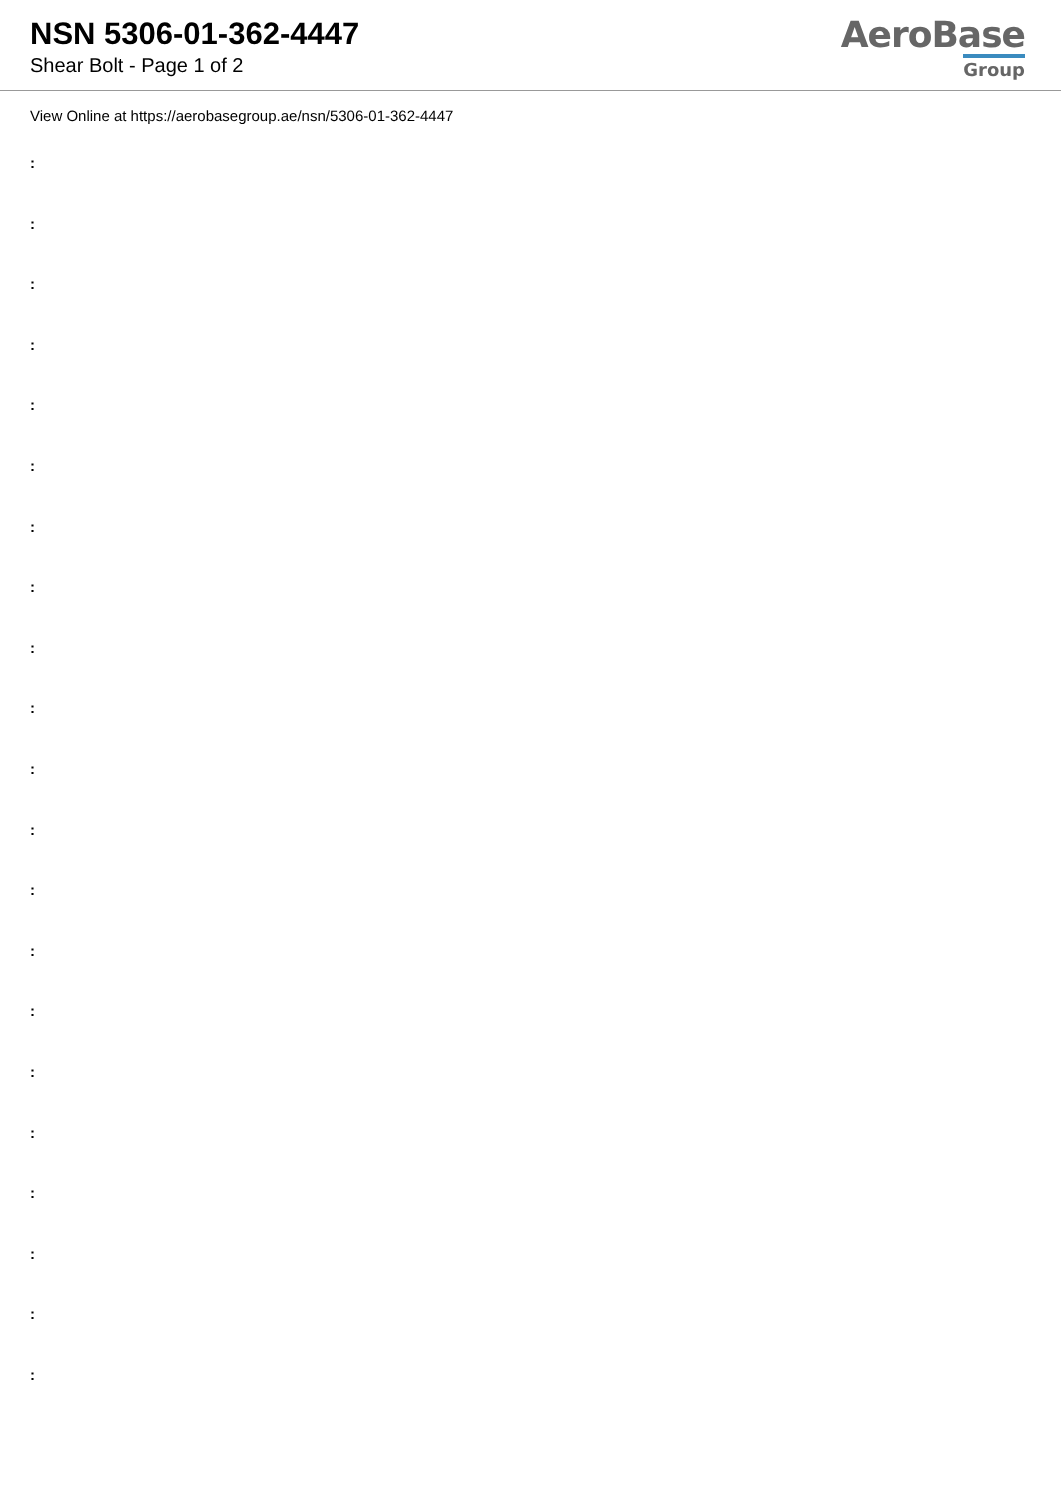NSN 5306-01-362-4447
Shear Bolt - Page 1 of 2
AeroBase
Group
View Online at https://aerobasegroup.ae/nsn/5306-01-362-4447
:
:
:
:
:
:
:
:
:
:
:
:
:
:
:
:
:
:
:
:
: